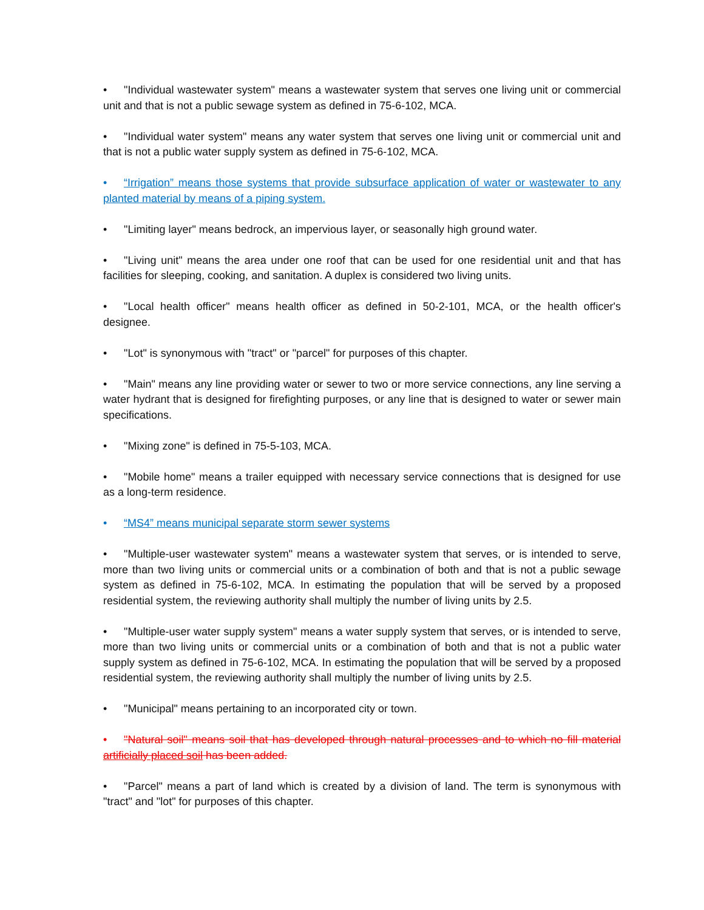• "Individual wastewater system" means a wastewater system that serves one living unit or commercial unit and that is not a public sewage system as defined in 75-6-102, MCA.
• "Individual water system" means any water system that serves one living unit or commercial unit and that is not a public water supply system as defined in 75-6-102, MCA.
• “Irrigation” means those systems that provide subsurface application of water or wastewater to any planted material by means of a piping system.
• "Limiting layer" means bedrock, an impervious layer, or seasonally high ground water.
• "Living unit" means the area under one roof that can be used for one residential unit and that has facilities for sleeping, cooking, and sanitation. A duplex is considered two living units.
• "Local health officer" means health officer as defined in 50-2-101, MCA, or the health officer's designee.
• "Lot" is synonymous with "tract" or "parcel" for purposes of this chapter.
• "Main" means any line providing water or sewer to two or more service connections, any line serving a water hydrant that is designed for firefighting purposes, or any line that is designed to water or sewer main specifications.
• "Mixing zone" is defined in 75-5-103, MCA.
• "Mobile home" means a trailer equipped with necessary service connections that is designed for use as a long-term residence.
• “MS4” means municipal separate storm sewer systems
• "Multiple-user wastewater system" means a wastewater system that serves, or is intended to serve, more than two living units or commercial units or a combination of both and that is not a public sewage system as defined in 75-6-102, MCA. In estimating the population that will be served by a proposed residential system, the reviewing authority shall multiply the number of living units by 2.5.
• "Multiple-user water supply system" means a water supply system that serves, or is intended to serve, more than two living units or commercial units or a combination of both and that is not a public water supply system as defined in 75-6-102, MCA. In estimating the population that will be served by a proposed residential system, the reviewing authority shall multiply the number of living units by 2.5.
• "Municipal" means pertaining to an incorporated city or town.
• "Natural soil" means soil that has developed through natural processes and to which no fill material artificially placed soil has been added.
• "Parcel" means a part of land which is created by a division of land. The term is synonymous with "tract" and "lot" for purposes of this chapter.